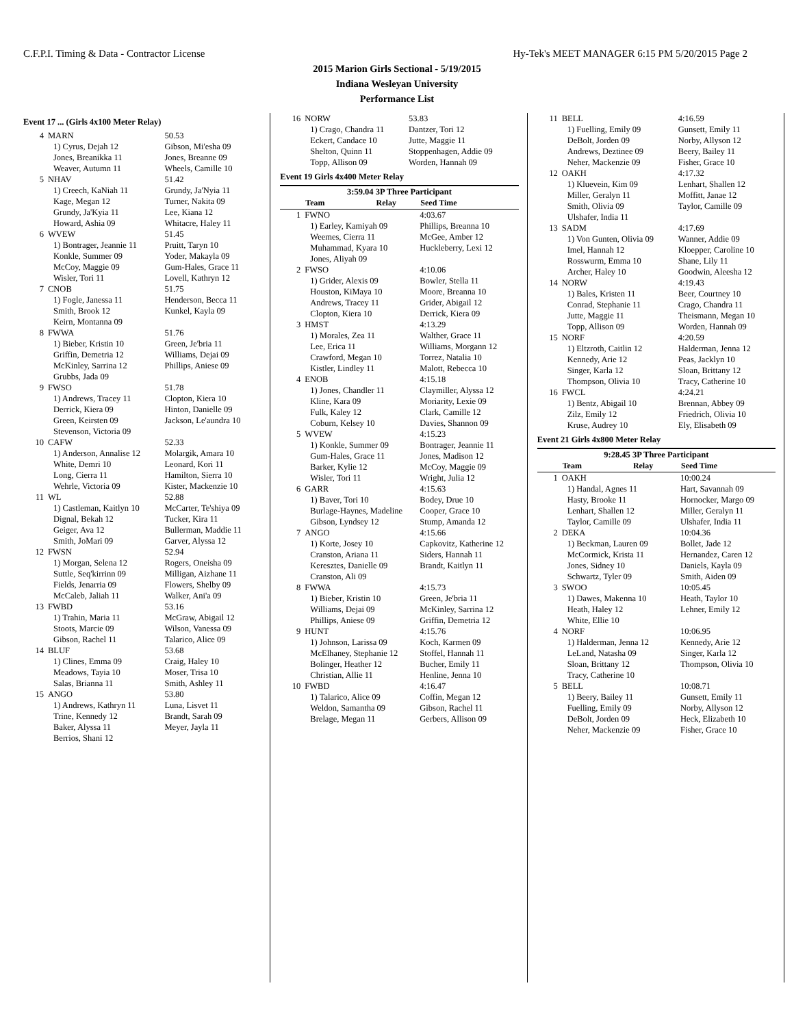C.F.P.I. Timing & Data - Contractor License Hy-Tek's MEET MANAGER 6:15 PM 5/20/2015 Page 2
2015 Marion Girls Sectional - 5/19/2015
Indiana Wesleyan University
Performance List
Event 17 ... (Girls 4x100 Meter Relay)
| 4 | MARN | 50.53 |
| 1) Cyrus, Dejah 12 Jones, Breanikka 11 Weaver, Autumn 11 | | Gibson, Mi'esha 09 Jones, Breanne 09 Wheels, Camille 10 |
| 5 | NHAV | 51.42 |
| 1) Creech, KaNiah 11 Kage, Megan 12 Grundy, Ja'Kyia 11 Howard, Ashia 09 | | Grundy, Ja'Nyia 11 Turner, Nakita 09 Lee, Kiana 12 Whitacre, Haley 11 |
| 6 | WVEW | 51.45 |
| 1) Bontrager, Jeannie 11 Konkle, Summer 09 McCoy, Maggie 09 Wisler, Tori 11 | | Pruitt, Taryn 10 Yoder, Makayla 09 Gum-Hales, Grace 11 Lovell, Kathryn 12 |
| 7 | CNOB | 51.75 |
| 1) Fogle, Janessa 11 Smith, Brook 12 Keirn, Montanna 09 | | Henderson, Becca 11 Kunkel, Kayla 09 |
| 8 | FWWA | 51.76 |
| 1) Bieber, Kristin 10 Griffin, Demetria 12 McKinley, Sarrina 12 Grubbs, Jada 09 | | Green, Je'bria 11 Williams, Dejai 09 Phillips, Aniese 09 |
| 9 | FWSO | 51.78 |
| 1) Andrews, Tracey 11 Derrick, Kiera 09 Green, Keirsten 09 Stevenson, Victoria 09 | | Clopton, Kiera 10 Hinton, Danielle 09 Jackson, Le'aundra 10 |
| 10 | CAFW | 52.33 |
| 1) Anderson, Annalise 12 White, Demri 10 Long, Cierra 11 Wehrle, Victoria 09 | | Molargik, Amara 10 Leonard, Kori 11 Hamilton, Sierra 10 Kister, Mackenzie 10 |
| 11 | WL | 52.88 |
| 1) Castleman, Kaitlyn 10 Dignal, Bekah 12 Geiger, Ava 12 Smith, JoMari 09 | | McCarter, Te'shiya 09 Tucker, Kira 11 Bullerman, Maddie 11 Garver, Alyssa 12 |
| 12 | FWSN | 52.94 |
| 1) Morgan, Selena 12 Suttle, Seq'kirrinn 09 Fields, Jenarria 09 McCaleb, Jaliah 11 | | Rogers, Oneisha 09 Milligan, Aizhane 11 Flowers, Shelby 09 Walker, Ani'a 09 |
| 13 | FWBD | 53.16 |
| 1) Trahin, Maria 11 Stoots, Marcie 09 Gibson, Rachel 11 | | McGraw, Abigail 12 Wilson, Vanessa 09 Talarico, Alice 09 |
| 14 | BLUF | 53.68 |
| 1) Clines, Emma 09 Meadows, Tayia 10 Salas, Brianna 11 | | Craig, Haley 10 Moser, Trisa 10 Smith, Ashley 11 |
| 15 | ANGO | 53.80 |
| 1) Andrews, Kathryn 11 Trine, Kennedy 12 Baker, Alyssa 11 Berrios, Shani 12 | | Luna, Lisvet 11 Brandt, Sarah 09 Meyer, Jayla 11 |
| 16 | NORW | 53.83 |
| 1) Crago, Chandra 11 Eckert, Candace 10 Shelton, Quinn 11 Topp, Allison 09 | | Dantzer, Tori 12 Jutte, Maggie 11 Stoppenhagen, Addie 09 Worden, Hannah 09 |
Event 19 Girls 4x400 Meter Relay
| 3:59.04 3P Three Participant | | |
| | Team Relay | Seed Time |
| 1 | FWNO | 4:03.67 |
| 1) Earley, Kamiyah 09 Weemes, Cierra 11 Muhammad, Kyara 10 Jones, Aliyah 09 | | Phillips, Breanna 10 McGee, Amber 12 Huckleberry, Lexi 12 |
| 2 | FWSO | 4:10.06 |
| 1) Grider, Alexis 09 Houston, KiMaya 10 Andrews, Tracey 11 Clopton, Kiera 10 | | Bowler, Stella 11 Moore, Breanna 10 Grider, Abigail 12 Derrick, Kiera 09 |
| 3 | HMST | 4:13.29 |
| 1) Morales, Zea 11 Lee, Erica 11 Crawford, Megan 10 Kistler, Lindley 11 | | Walther, Grace 11 Williams, Morgann 12 Torrez, Natalia 10 Malott, Rebecca 10 |
| 4 | ENOB | 4:15.18 |
| 1) Jones, Chandler 11 Kline, Kara 09 Fulk, Kaley 12 Coburn, Kelsey 10 | | Claymiller, Alyssa 12 Moriarity, Lexie 09 Clark, Camille 12 Davies, Shannon 09 |
| 5 | WVEW | 4:15.23 |
| 1) Konkle, Summer 09 Gum-Hales, Grace 11 Barker, Kylie 12 Wisler, Tori 11 | | Bontrager, Jeannie 11 Jones, Madison 12 McCoy, Maggie 09 Wright, Julia 12 |
| 6 | GARR | 4:15.63 |
| 1) Baver, Tori 10 Burlage-Haynes, Madeline Gibson, Lyndsey 12 | | Bodey, Drue 10 Cooper, Grace 10 Stump, Amanda 12 |
| 7 | ANGO | 4:15.66 |
| 1) Korte, Josey 10 Cranston, Ariana 11 Keresztes, Danielle 09 Cranston, Ali 09 | | Capkovitz, Katherine 12 Siders, Hannah 11 Brandt, Kaitlyn 11 |
| 8 | FWWA | 4:15.73 |
| 1) Bieber, Kristin 10 Williams, Dejai 09 Phillips, Aniese 09 | | Green, Je'bria 11 McKinley, Sarrina 12 Griffin, Demetria 12 |
| 9 | HUNT | 4:15.76 |
| 1) Johnson, Larissa 09 McElhaney, Stephanie 12 Bolinger, Heather 12 Christian, Allie 11 | | Koch, Karmen 09 Stoffel, Hannah 11 Bucher, Emily 11 Henline, Jenna 10 |
| 10 | FWBD | 4:16.47 |
| 1) Talarico, Alice 09 Weldon, Samantha 09 Brelage, Megan 11 | | Coffin, Megan 12 Gibson, Rachel 11 Gerbers, Allison 09 |
| 11 | BELL | 4:16.59 |
| 1) Fuelling, Emily 09 DeBolt, Jorden 09 Andrews, Deztinee 09 Neher, Mackenzie 09 | | Gunsett, Emily 11 Norby, Allyson 12 Beery, Bailey 11 Fisher, Grace 10 |
| 12 | OAKH | 4:17.32 |
| 1) Kluevein, Kim 09 Miller, Geralyn 11 Smith, Olivia 09 Ulshafer, India 11 | | Lenhart, Shallen 12 Moffitt, Janae 12 Taylor, Camille 09 |
| 13 | SADM | 4:17.69 |
| 1) Von Gunten, Olivia 09 Imel, Hannah 12 Rosswurm, Emma 10 Archer, Haley 10 | | Wanner, Addie 09 Kloepper, Caroline 10 Shane, Lily 11 Goodwin, Aleesha 12 |
| 14 | NORW | 4:19.43 |
| 1) Bales, Kristen 11 Conrad, Stephanie 11 Jutte, Maggie 11 Topp, Allison 09 | | Beer, Courtney 10 Crago, Chandra 11 Theismann, Megan 10 Worden, Hannah 09 |
| 15 | NORF | 4:20.59 |
| 1) Eltzroth, Caitlin 12 Kennedy, Arie 12 Singer, Karla 12 Thompson, Olivia 10 | | Halderman, Jenna 12 Peas, Jacklyn 10 Sloan, Brittany 12 Tracy, Catherine 10 |
| 16 | FWCL | 4:24.21 |
| 1) Bentz, Abigail 10 Zilz, Emily 12 Kruse, Audrey 10 | | Brennan, Abbey 09 Friedrich, Olivia 10 Ely, Elisabeth 09 |
Event 21 Girls 4x800 Meter Relay
| 9:28.45 3P Three Participant | | |
| | Team Relay | Seed Time |
| 1 | OAKH | 10:00.24 |
| 1) Handal, Agnes 11 Hasty, Brooke 11 Lenhart, Shallen 12 Taylor, Camille 09 | | Hart, Savannah 09 Hornocker, Margo 09 Miller, Geralyn 11 Ulshafer, India 11 |
| 2 | DEKA | 10:04.36 |
| 1) Beckman, Lauren 09 McCormick, Krista 11 Jones, Sidney 10 Schwartz, Tyler 09 | | Bollet, Jade 12 Hernandez, Caren 12 Daniels, Kayla 09 Smith, Aiden 09 |
| 3 | SWOO | 10:05.45 |
| 1) Dawes, Makenna 10 Heath, Haley 12 White, Ellie 10 | | Heath, Taylor 10 Lehner, Emily 12 |
| 4 | NORF | 10:06.95 |
| 1) Halderman, Jenna 12 LeLand, Natasha 09 Sloan, Brittany 12 Tracy, Catherine 10 | | Kennedy, Arie 12 Singer, Karla 12 Thompson, Olivia 10 |
| 5 | BELL | 10:08.71 |
| 1) Beery, Bailey 11 Fuelling, Emily 09 DeBolt, Jorden 09 Neher, Mackenzie 09 | | Gunsett, Emily 11 Norby, Allyson 12 Heck, Elizabeth 10 Fisher, Grace 10 |